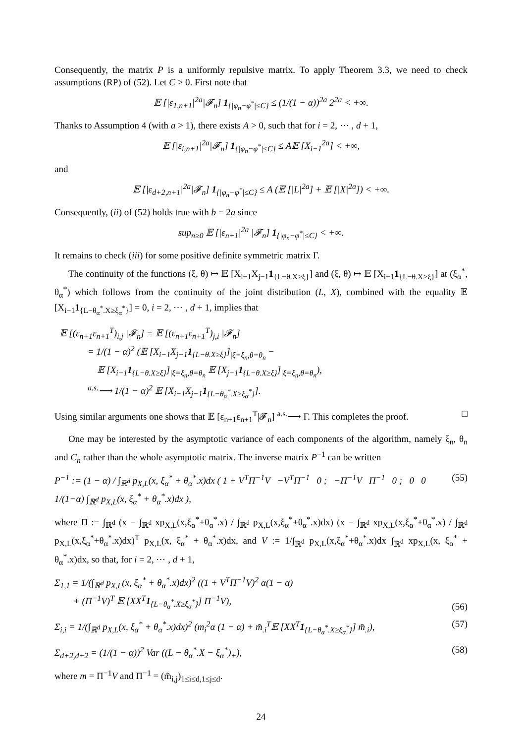Consequently, the matrix P is a uniformly repulsive matrix. To apply Theorem 3.3, we need to check assumptions (RP) of (52). Let C > 0. First note that
𝔼 [|ε<sub>1,n+1</sub>|<sup>2a</sup>|𝓕<sub>n</sub>] 1<sub>{|φ<sub>n</sub>−φ<sup>*</sup>|≤C}</sub> ≤ (1/(1 − α))<sup>2a</sup> 2<sup>2a</sup> < +∞.
Thanks to Assumption 4 (with a > 1), there exists A > 0, such that for i = 2, ⋯ , d + 1,
𝔼 [|ε<sub>i,n+1</sub>|<sup>2a</sup>|𝓕<sub>n</sub>] 1<sub>{|φ<sub>n</sub>−φ<sup>*</sup>|≤C}</sub> ≤ A𝔼 [X<sub>i−1</sub><sup>2a</sup>] < +∞,
and
𝔼 [|ε<sub>d+2,n+1</sub>|<sup>2a</sup>|𝓕<sub>n</sub>] 1<sub>{|φ<sub>n</sub>−φ<sup>*</sup>|≤C}</sub> ≤ A (𝔼 [|L|<sup>2a</sup>] + 𝔼 [|X|<sup>2a</sup>]) < +∞.
Consequently, (ii) of (52) holds true with b = 2a since
sup<sub>n≥0</sub> 𝔼 [|ε<sub>n+1</sub>|<sup>2a</sup> |𝓕<sub>n</sub>] 1<sub>{|φ<sub>n</sub>−φ<sup>*</sup>|≤C}</sub> < +∞.
It remains to check (iii) for some positive definite symmetric matrix Γ.
The continuity of the functions (ξ, θ) ↦ 𝔼 [X<sub>i−1</sub>X<sub>j−1</sub>1<sub>{L−θ.X≥ξ}</sub>] and (ξ, θ) ↦ 𝔼 [X<sub>i−1</sub>1<sub>{L−θ.X≥ξ}</sub>] at (ξ<sub>α</sub><sup>*</sup>, θ<sub>α</sub><sup>*</sup>) which follows from the continuity of the joint distribution (L, X), combined with the equality 𝔼 [X<sub>i−1</sub>1<sub>{L−θ<sub>α</sub><sup>*</sup>.X≥ξ<sub>α</sub><sup>*</sup>}</sub>] = 0, i = 2, ⋯ , d + 1, implies that
𝔼 [(ε<sub>n+1</sub>ε<sub>n+1</sub><sup>T</sup>)<sub>i,j</sub> |𝓕<sub>n</sub>] = 𝔼 [(ε<sub>n+1</sub>ε<sub>n+1</sub><sup>T</sup>)<sub>j,i</sub> |𝓕<sub>n</sub>]
= 1/(1 − α)<sup>2</sup> (𝔼 [X<sub>i−1</sub>X<sub>j−1</sub>1<sub>{L−θ.X≥ξ}</sub>]<sub>|ξ=ξ<sub>n</sub>,θ=θ<sub>n</sub></sub> −
𝔼 [X<sub>i−1</sub>1<sub>{L−θ.X≥ξ}</sub>]<sub>|ξ=ξ<sub>n</sub>,θ=θ<sub>n</sub></sub> 𝔼 [X<sub>j−1</sub>1<sub>{L−θ.X≥ξ}</sub>]<sub>|ξ=ξ<sub>n</sub>,θ=θ<sub>n</sub></sub>),
<sup>a.s.</sup>⟶ 1/(1 − α)<sup>2</sup> 𝔼 [X<sub>i−1</sub>X<sub>j−1</sub>1<sub>{L−θ<sub>α</sub><sup>*</sup>.X≥ξ<sub>α</sub><sup>*</sup>}</sub>].
Using similar arguments one shows that 𝔼 [ε<sub>n+1</sub>ε<sub>n+1</sub><sup>T</sup>|𝓕<sub>n</sub>] <sup>a.s.</sup>⟶ Γ. This completes the proof. □
One may be interested by the asymptotic variance of each components of the algorithm, namely ξ<sub>n</sub>, θ<sub>n</sub> and C<sub>n</sub> rather than the whole asymptotic matrix. The inverse matrix P<sup>−1</sup> can be written
P<sup>−1</sup> := (1 − α) / ∫<sub>ℝ<sup>d</sup></sub> p<sub>X,L</sub>(x, ξ<sub>α</sub><sup>*</sup> + θ<sub>α</sub><sup>*</sup>.x)dx ( 1 + V<sup>T</sup>Π<sup>−1</sup>V −V<sup>T</sup>Π<sup>−1</sup> 0 ; −Π<sup>−1</sup>V Π<sup>−1</sup> 0 ; 0 0 1/(1−α) ∫<sub>ℝ<sup>d</sup></sub> p<sub>X,L</sub>(x, ξ<sub>α</sub><sup>*</sup> + θ<sub>α</sub><sup>*</sup>.x)dx ), (55)
where Π := ∫<sub>ℝ<sup>d</sup></sub> (x − ∫<sub>ℝ<sup>d</sup></sub> xp<sub>X,L</sub>(x,ξ<sub>α</sub><sup>*</sup>+θ<sub>α</sub><sup>*</sup>.x) / ∫<sub>ℝ<sup>d</sup></sub> p<sub>X,L</sub>(x,ξ<sub>α</sub><sup>*</sup>+θ<sub>α</sub><sup>*</sup>.x)dx) (x − ∫<sub>ℝ<sup>d</sup></sub> xp<sub>X,L</sub>(x,ξ<sub>α</sub><sup>*</sup>+θ<sub>α</sub><sup>*</sup>.x) / ∫<sub>ℝ<sup>d</sup></sub> p<sub>X,L</sub>(x,ξ<sub>α</sub><sup>*</sup>+θ<sub>α</sub><sup>*</sup>.x)dx)<sup>T</sup> p<sub>X,L</sub>(x, ξ<sub>α</sub><sup>*</sup> + θ<sub>α</sub><sup>*</sup>.x)dx, and V := 1/∫<sub>ℝ<sup>d</sup></sub> p<sub>X,L</sub>(x,ξ<sub>α</sub><sup>*</sup>+θ<sub>α</sub><sup>*</sup>.x)dx ∫<sub>ℝ<sup>d</sup></sub> xp<sub>X,L</sub>(x, ξ<sub>α</sub><sup>*</sup> + θ<sub>α</sub><sup>*</sup>.x)dx, so that, for i = 2, ⋯ , d + 1,
Σ<sub>1,1</sub> = 1/(∫<sub>ℝ<sup>d</sup></sub> p<sub>X,L</sub>(x, ξ<sub>α</sub><sup>*</sup> + θ<sub>α</sub><sup>*</sup>.x)dx)<sup>2</sup> ((1 + V<sup>T</sup>Π<sup>−1</sup>V)<sup>2</sup> α(1 − α)
+ (Π<sup>−1</sup>V)<sup>T</sup> 𝔼 [XX<sup>T</sup>1<sub>{L−θ<sub>α</sub><sup>*</sup>.X≥ξ<sub>α</sub><sup>*</sup>}</sub>] Π<sup>−1</sup>V), (56)
Σ<sub>i,i</sub> = 1/(∫<sub>ℝ<sup>d</sup></sub> p<sub>X,L</sub>(x, ξ<sub>α</sub><sup>*</sup> + θ<sub>α</sub><sup>*</sup>.x)dx)<sup>2</sup> (m<sub>i</sub><sup>2</sup>α (1 − α) + m̃<sub>.i</sub><sup>T</sup>𝔼 [XX<sup>T</sup>1<sub>{L−θ<sub>α</sub><sup>*</sup>.X≥ξ<sub>α</sub><sup>*</sup>}</sub>] m̃<sub>.i</sub>), (57)
Σ<sub>d+2,d+2</sub> = (1/(1 − α))<sup>2</sup> Var ((L − θ<sub>α</sub><sup>*</sup>.X − ξ<sub>α</sub><sup>*</sup>)<sub>+</sub>), (58)
where m = Π<sup>−1</sup>V and Π<sup>−1</sup> = (m̃<sub>i,j</sub>)<sub>1≤i≤d,1≤j≤d</sub>.
24